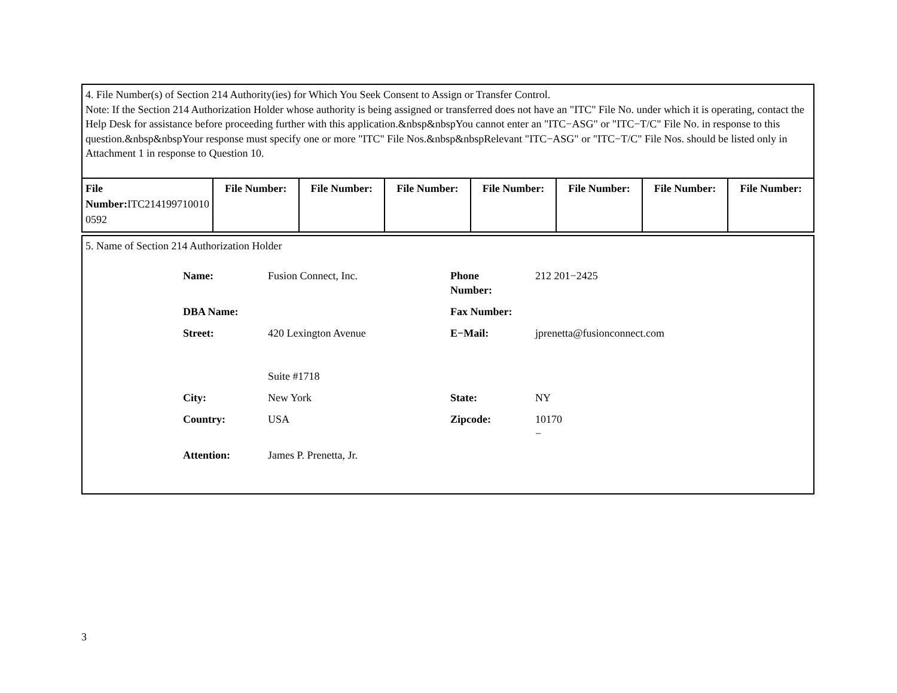4. File Number(s) of Section 214 Authority(ies) for Which You Seek Consent to Assign or Transfer Control.
Note: If the Section 214 Authorization Holder whose authority is being assigned or transferred does not have an "ITC" File No. under which it is operating, contact the Help Desk for assistance before proceeding further with this application.&nbsp&nbspYou cannot enter an "ITC−ASG" or "ITC−T/C" File No. in response to this question.&nbsp&nbspYour response must specify one or more "ITC" File Nos.&nbsp&nbspRelevant "ITC−ASG" or "ITC−T/C" File Nos. should be listed only in Attachment 1 in response to Question 10.
| File Number: ITC214199710010 0592 | File Number: | File Number: | File Number: | File Number: | File Number: | File Number: | File Number: |
5. Name of Section 214 Authorization Holder
| Name: | Fusion Connect, Inc. | Phone Number: | 212 201−2425 |
| DBA Name: | | Fax Number: | |
| Street: | 420 Lexington Avenue Suite #1718 | E−Mail: | jprenetta@fusionconnect.com |
| City: | New York | State: | NY |
| Country: | USA | Zipcode: | 10170 − |
| Attention: | James P. Prenetta, Jr. | | |
3